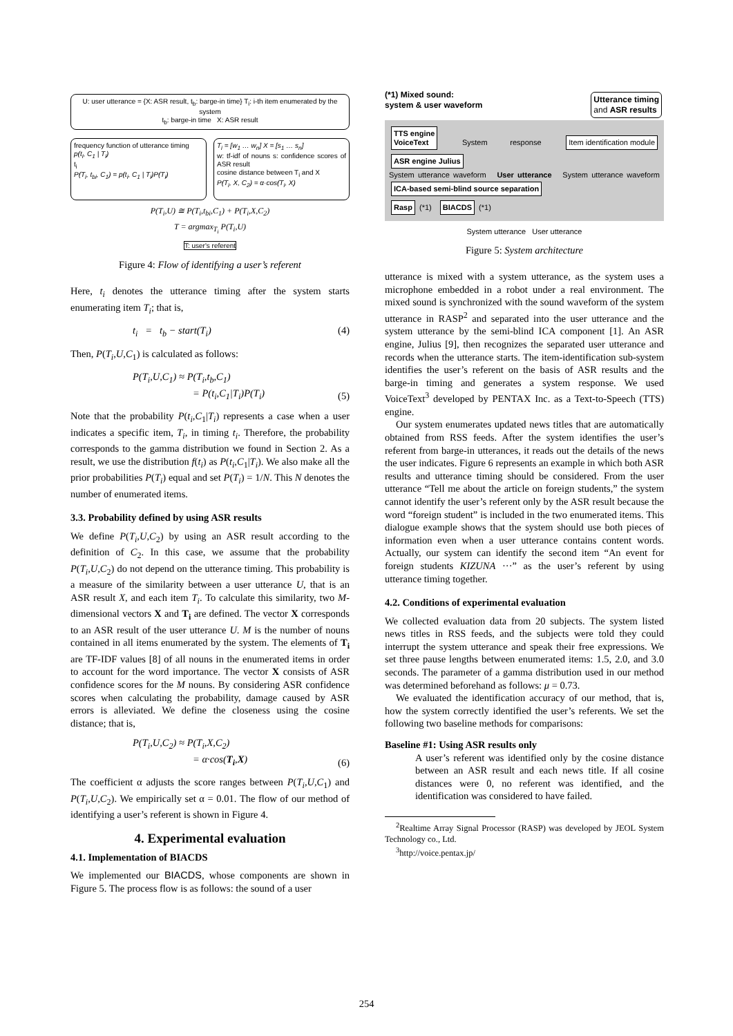U: user utterance = {X: ASR result, t<sub>b</sub>: barge-in time} T<sub>i</sub>: i-th item enumerated by the system
t<sub>b</sub>: barge-in time X: ASR result
frequency function of utterance timing
p(t<sub>i</sub>, C<sub>1</sub> | T<sub>i</sub>)
t<sub>i</sub>
P(T<sub>i</sub>, t<sub>bi</sub>, C<sub>1</sub>) = p(t<sub>i</sub>, C<sub>1</sub> | T<sub>i</sub>)P(T<sub>i</sub>)
T<sub>i</sub> = [w<sub>1</sub> … w<sub>n</sub>] X = [s<sub>1</sub> … s<sub>n</sub>]
w: tf-idf of nouns s: confidence scores of ASR result
cosine distance between T<sub>i</sub> and X
P(T<sub>i</sub>, X, C<sub>2</sub>) = α·cos(T<sub>i</sub>, X)
P(T<sub>i</sub>,U) ≅ P(T<sub>i</sub>,t<sub>bi</sub>,C<sub>1</sub>) + P(T<sub>i</sub>,X,C<sub>2</sub>)
T = argmax<sub>T<sub>i</sub></sub> P(T<sub>i</sub>,U)
T: user's referent
Figure 4: Flow of identifying a user’s referent
Here, t<sub>i</sub> denotes the utterance timing after the system starts enumerating item T<sub>i</sub>; that is,
t<sub>i</sub> = t<sub>b</sub> − start(T<sub>i</sub>) (4)
Then, P(T<sub>i</sub>,U,C<sub>1</sub>) is calculated as follows:
P(T<sub>i</sub>,U,C<sub>1</sub>) ≈ P(T<sub>i</sub>,t<sub>b</sub>,C<sub>1</sub>)
= P(t<sub>i</sub>,C<sub>1</sub>|T<sub>i</sub>)P(T<sub>i</sub>) (5)
Note that the probability P(t<sub>i</sub>,C<sub>1</sub>|T<sub>i</sub>) represents a case when a user indicates a specific item, T<sub>i</sub>, in timing t<sub>i</sub>. Therefore, the probability corresponds to the gamma distribution we found in Section 2. As a result, we use the distribution f(t<sub>i</sub>) as P(t<sub>i</sub>,C<sub>1</sub>|T<sub>i</sub>). We also make all the prior probabilities P(T<sub>i</sub>) equal and set P(T<sub>i</sub>) = 1/N. This N denotes the number of enumerated items.
3.3. Probability defined by using ASR results
We define P(T<sub>i</sub>,U,C<sub>2</sub>) by using an ASR result according to the definition of C<sub>2</sub>. In this case, we assume that the probability P(T<sub>i</sub>,U,C<sub>2</sub>) do not depend on the utterance timing. This probability is a measure of the similarity between a user utterance U, that is an ASR result X, and each item T<sub>i</sub>. To calculate this similarity, two M-dimensional vectors X and T<sub>i</sub> are defined. The vector X corresponds to an ASR result of the user utterance U. M is the number of nouns contained in all items enumerated by the system. The elements of T<sub>i</sub> are TF-IDF values [8] of all nouns in the enumerated items in order to account for the word importance. The vector X consists of ASR confidence scores for the M nouns. By considering ASR confidence scores when calculating the probability, damage caused by ASR errors is alleviated. We define the closeness using the cosine distance; that is,
P(T<sub>i</sub>,U,C<sub>2</sub>) ≈ P(T<sub>i</sub>,X,C<sub>2</sub>)
= α·cos(T<sub>i</sub>,X) (6)
The coefficient α adjusts the score ranges between P(T<sub>i</sub>,U,C<sub>1</sub>) and P(T<sub>i</sub>,U,C<sub>2</sub>). We empirically set α = 0.01. The flow of our method of identifying a user’s referent is shown in Figure 4.
4. Experimental evaluation
4.1. Implementation of BIACDS
We implemented our BIACDS, whose components are shown in Figure 5. The process flow is as follows: the sound of a user
(*1) Mixed sound:
system & user waveform Utterance timing
and ASR results
TTS engine
VoiceText System response Item identification module ASR engine Julius
System utterance waveform User utterance System utterance waveform ICA-based semi-blind source separation
Rasp (*1) BIACDS (*1)
System utterance User utterance
Figure 5: System architecture
utterance is mixed with a system utterance, as the system uses a microphone embedded in a robot under a real environment. The mixed sound is synchronized with the sound waveform of the system utterance in RASP<sup>2</sup> and separated into the user utterance and the system utterance by the semi-blind ICA component [1]. An ASR engine, Julius [9], then recognizes the separated user utterance and records when the utterance starts. The item-identification sub-system identifies the user’s referent on the basis of ASR results and the barge-in timing and generates a system response. We used VoiceText<sup>3</sup> developed by PENTAX Inc. as a Text-to-Speech (TTS) engine.
Our system enumerates updated news titles that are automatically obtained from RSS feeds. After the system identifies the user’s referent from barge-in utterances, it reads out the details of the news the user indicates. Figure 6 represents an example in which both ASR results and utterance timing should be considered. From the user utterance “Tell me about the article on foreign students,” the system cannot identify the user’s referent only by the ASR result because the word “foreign student” is included in the two enumerated items. This dialogue example shows that the system should use both pieces of information even when a user utterance contains content words. Actually, our system can identify the second item “An event for foreign students KIZUNA ···” as the user’s referent by using utterance timing together.
4.2. Conditions of experimental evaluation
We collected evaluation data from 20 subjects. The system listed news titles in RSS feeds, and the subjects were told they could interrupt the system utterance and speak their free expressions. We set three pause lengths between enumerated items: 1.5, 2.0, and 3.0 seconds. The parameter of a gamma distribution used in our method was determined beforehand as follows: μ = 0.73.
We evaluated the identification accuracy of our method, that is, how the system correctly identified the user’s referents. We set the following two baseline methods for comparisons:
Baseline #1: Using ASR results only
A user’s referent was identified only by the cosine distance between an ASR result and each news title. If all cosine distances were 0, no referent was identified, and the identification was considered to have failed.
<sup>2</sup> Realtime Array Signal Processor (RASP) was developed by JEOL System Technology co., Ltd.
<sup>3</sup> http://voice.pentax.jp/
254